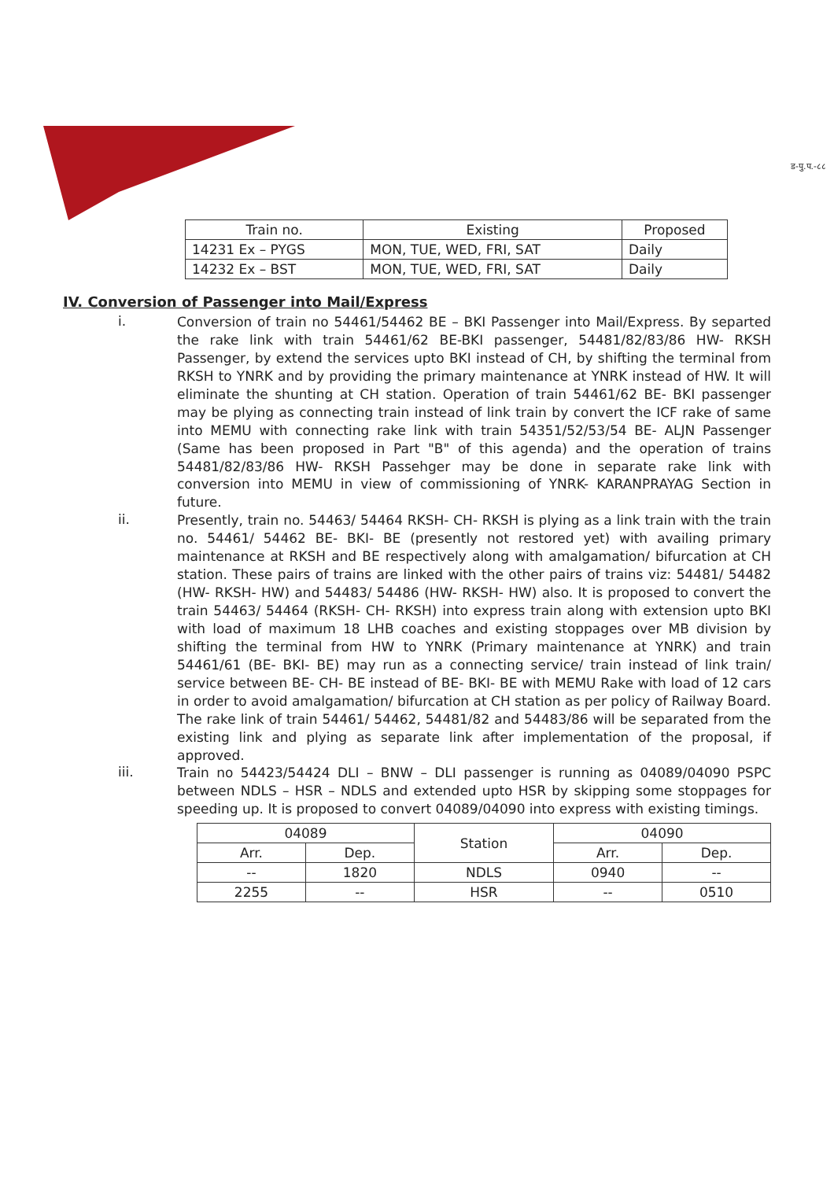ड-पु.प.-८८
| Train no. | Existing | Proposed |
| --- | --- | --- |
| 14231 Ex – PYGS | MON, TUE, WED, FRI, SAT | Daily |
| 14232 Ex – BST | MON, TUE, WED, FRI, SAT | Daily |
IV. Conversion of Passenger into Mail/Express
i.
Conversion of train no 54461/54462 BE – BKI Passenger into Mail/Express. By separted the rake link with train 54461/62 BE-BKI passenger, 54481/82/83/86 HW- RKSH Passenger, by extend the services upto BKI instead of CH, by shifting the terminal from RKSH to YNRK and by providing the primary maintenance at YNRK instead of HW. It will eliminate the shunting at CH station. Operation of train 54461/62 BE- BKI passenger may be plying as connecting train instead of link train by convert the ICF rake of same into MEMU with connecting rake link with train 54351/52/53/54 BE- ALJN Passenger (Same has been proposed in Part "B" of this agenda) and the operation of trains 54481/82/83/86 HW- RKSH Passehger may be done in separate rake link with conversion into MEMU in view of commissioning of YNRK- KARANPRAYAG Section in future.
ii.
Presently, train no. 54463/ 54464 RKSH- CH- RKSH is plying as a link train with the train no. 54461/ 54462 BE- BKI- BE (presently not restored yet) with availing primary maintenance at RKSH and BE respectively along with amalgamation/ bifurcation at CH station. These pairs of trains are linked with the other pairs of trains viz: 54481/ 54482 (HW- RKSH- HW) and 54483/ 54486 (HW- RKSH- HW) also. It is proposed to convert the train 54463/ 54464 (RKSH- CH- RKSH) into express train along with extension upto BKI with load of maximum 18 LHB coaches and existing stoppages over MB division by shifting the terminal from HW to YNRK (Primary maintenance at YNRK) and train 54461/61 (BE- BKI- BE) may run as a connecting service/ train instead of link train/ service between BE- CH- BE instead of BE- BKI- BE with MEMU Rake with load of 12 cars in order to avoid amalgamation/ bifurcation at CH station as per policy of Railway Board. The rake link of train 54461/ 54462, 54481/82 and 54483/86 will be separated from the existing link and plying as separate link after implementation of the proposal, if approved.
iii.
Train no 54423/54424 DLI – BNW – DLI passenger is running as 04089/04090 PSPC between NDLS – HSR – NDLS and extended upto HSR by skipping some stoppages for speeding up. It is proposed to convert 04089/04090 into express with existing timings.
| 04089 | | Station | 04090 | |
| --- | --- | --- | --- | --- |
| Arr. | Dep. | | Arr. | Dep. |
| -- | 1820 | NDLS | 0940 | -- |
| 2255 | -- | HSR | -- | 0510 |